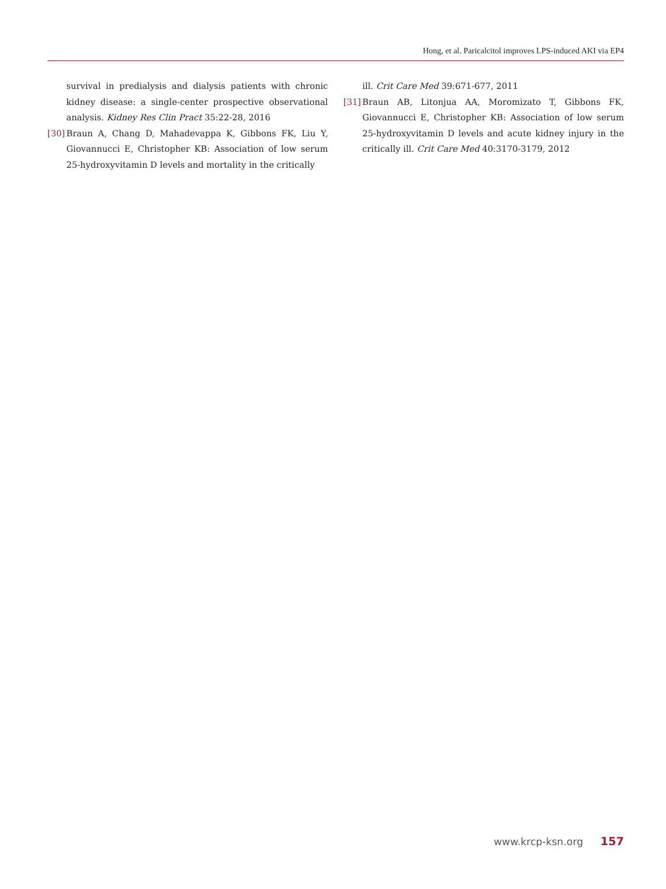Hong, et al. Paricalcitol improves LPS-induced AKI via EP4
survival in predialysis and dialysis patients with chronic kidney disease: a single-center prospective observational analysis. Kidney Res Clin Pract 35:22-28, 2016
[30] Braun A, Chang D, Mahadevappa K, Gibbons FK, Liu Y, Giovannucci E, Christopher KB: Association of low serum 25-hydroxyvitamin D levels and mortality in the critically
ill. Crit Care Med 39:671-677, 2011
[31] Braun AB, Litonjua AA, Moromizato T, Gibbons FK, Giovannucci E, Christopher KB: Association of low serum 25-hydroxyvitamin D levels and acute kidney injury in the critically ill. Crit Care Med 40:3170-3179, 2012
www.krcp-ksn.org 157